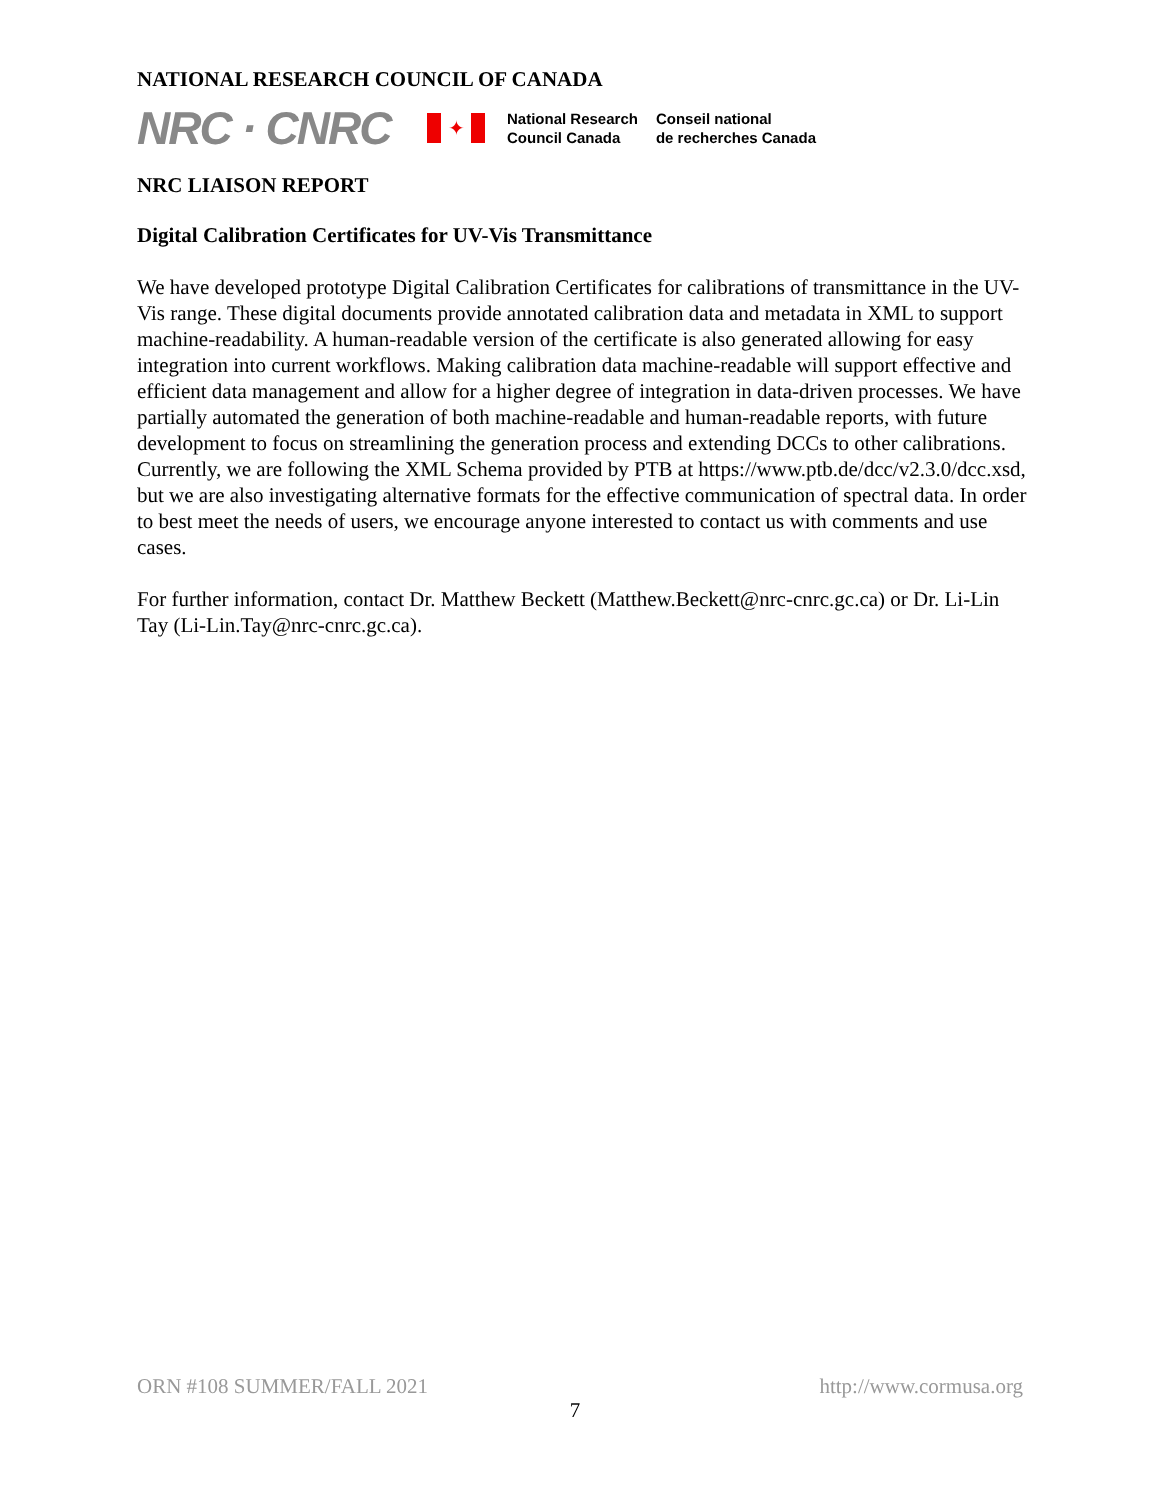NATIONAL RESEARCH COUNCIL OF CANADA
NRC · CNRC
✦
National Research
Council Canada
Conseil national
de recherches Canada
NRC LIAISON REPORT
Digital Calibration Certificates for UV-Vis Transmittance
We have developed prototype Digital Calibration Certificates for calibrations of transmittance in the UV-Vis range. These digital documents provide annotated calibration data and metadata in XML to support machine-readability. A human-readable version of the certificate is also generated allowing for easy integration into current workflows. Making calibration data machine-readable will support effective and efficient data management and allow for a higher degree of integration in data-driven processes. We have partially automated the generation of both machine-readable and human-readable reports, with future development to focus on streamlining the generation process and extending DCCs to other calibrations. Currently, we are following the XML Schema provided by PTB at https://www.ptb.de/dcc/v2.3.0/dcc.xsd, but we are also investigating alternative formats for the effective communication of spectral data. In order to best meet the needs of users, we encourage anyone interested to contact us with comments and use cases.
For further information, contact Dr. Matthew Beckett (Matthew.Beckett@nrc-cnrc.gc.ca) or Dr. Li-Lin Tay (Li-Lin.Tay@nrc-cnrc.gc.ca).
ORN #108 SUMMER/FALL 2021 http://www.cormusa.org
7